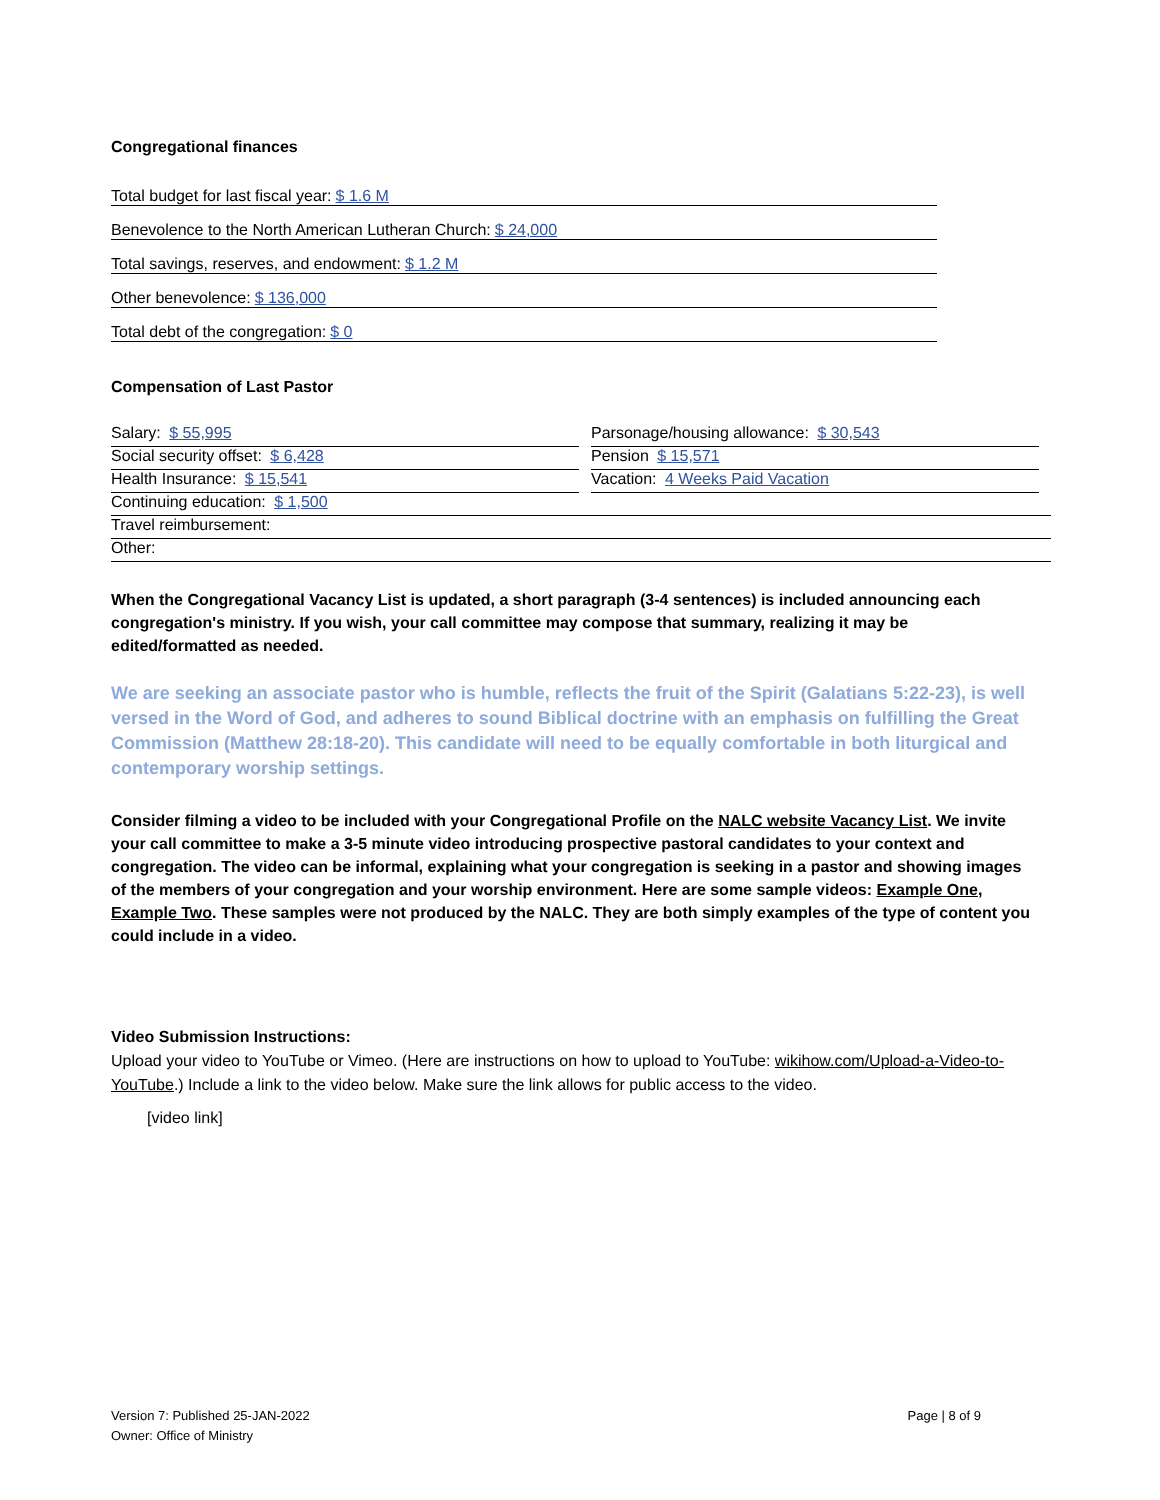Congregational finances
Total budget for last fiscal year: $ 1.6 M
Benevolence to the North American Lutheran Church: $ 24,000
Total savings, reserves, and endowment: $ 1.2 M
Other benevolence: $ 136,000
Total debt of the congregation: $ 0
Compensation of Last Pastor
Salary: $ 55,995
Parsonage/housing allowance: $ 30,543
Social security offset: $ 6,428
Pension $ 15,571
Health Insurance: $ 15,541
Vacation: 4 Weeks Paid Vacation
Continuing education: $ 1,500
Travel reimbursement:
Other:
When the Congregational Vacancy List is updated, a short paragraph (3-4 sentences) is included announcing each congregation's ministry. If you wish, your call committee may compose that summary, realizing it may be edited/formatted as needed.
We are seeking an associate pastor who is humble, reflects the fruit of the Spirit (Galatians 5:22-23), is well versed in the Word of God, and adheres to sound Biblical doctrine with an emphasis on fulfilling the Great Commission (Matthew 28:18-20). This candidate will need to be equally comfortable in both liturgical and contemporary worship settings.
Consider filming a video to be included with your Congregational Profile on the NALC website Vacancy List. We invite your call committee to make a 3-5 minute video introducing prospective pastoral candidates to your context and congregation. The video can be informal, explaining what your congregation is seeking in a pastor and showing images of the members of your congregation and your worship environment. Here are some sample videos: Example One, Example Two. These samples were not produced by the NALC. They are both simply examples of the type of content you could include in a video.
Video Submission Instructions:
Upload your video to YouTube or Vimeo. (Here are instructions on how to upload to YouTube: wikihow.com/Upload-a-Video-to-YouTube.) Include a link to the video below. Make sure the link allows for public access to the video.
[video link]
Version 7: Published 25-JAN-2022
Owner: Office of Ministry
Page | 8 of 9